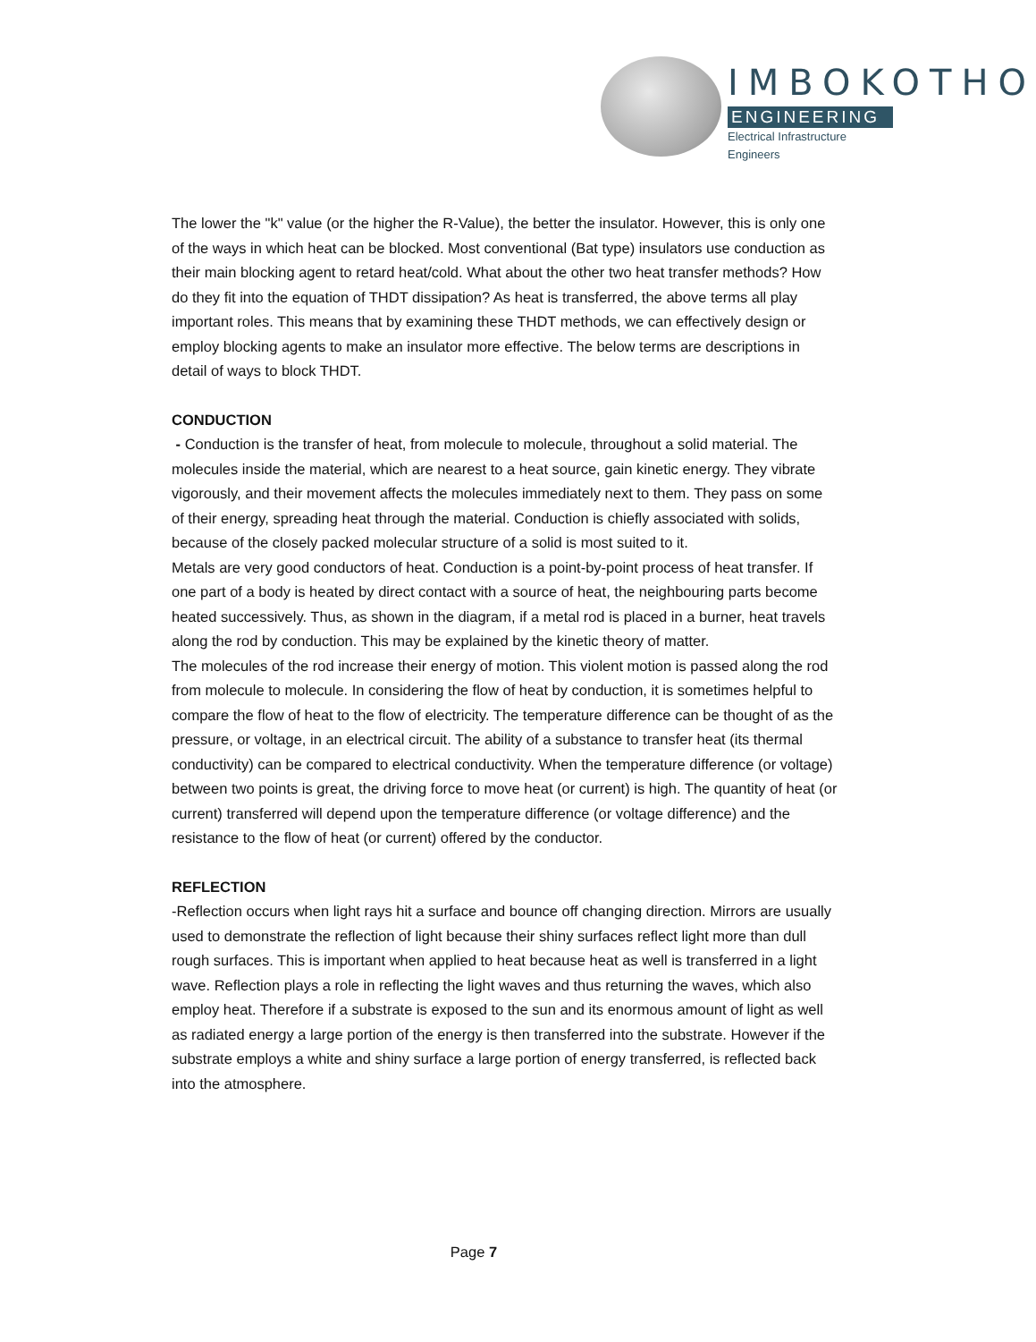IMBOKOTHO
ENGINEERING
Electrical Infrastructure Engineers
The lower the "k" value (or the higher the R-Value), the better the insulator. However, this is only one of the ways in which heat can be blocked. Most conventional (Bat type) insulators use conduction as their main blocking agent to retard heat/cold. What about the other two heat transfer methods? How do they fit into the equation of THDT dissipation? As heat is transferred, the above terms all play important roles. This means that by examining these THDT methods, we can effectively design or employ blocking agents to make an insulator more effective. The below terms are descriptions in detail of ways to block THDT.
CONDUCTION
- Conduction is the transfer of heat, from molecule to molecule, throughout a solid material. The molecules inside the material, which are nearest to a heat source, gain kinetic energy. They vibrate vigorously, and their movement affects the molecules immediately next to them. They pass on some of their energy, spreading heat through the material. Conduction is chiefly associated with solids, because of the closely packed molecular structure of a solid is most suited to it.
Metals are very good conductors of heat. Conduction is a point-by-point process of heat transfer. If one part of a body is heated by direct contact with a source of heat, the neighbouring parts become heated successively. Thus, as shown in the diagram, if a metal rod is placed in a burner, heat travels along the rod by conduction. This may be explained by the kinetic theory of matter.
The molecules of the rod increase their energy of motion. This violent motion is passed along the rod from molecule to molecule. In considering the flow of heat by conduction, it is sometimes helpful to compare the flow of heat to the flow of electricity. The temperature difference can be thought of as the pressure, or voltage, in an electrical circuit. The ability of a substance to transfer heat (its thermal conductivity) can be compared to electrical conductivity. When the temperature difference (or voltage) between two points is great, the driving force to move heat (or current) is high. The quantity of heat (or current) transferred will depend upon the temperature difference (or voltage difference) and the resistance to the flow of heat (or current) offered by the conductor.
REFLECTION
-Reflection occurs when light rays hit a surface and bounce off changing direction. Mirrors are usually used to demonstrate the reflection of light because their shiny surfaces reflect light more than dull rough surfaces. This is important when applied to heat because heat as well is transferred in a light wave. Reflection plays a role in reflecting the light waves and thus returning the waves, which also employ heat. Therefore if a substrate is exposed to the sun and its enormous amount of light as well as radiated energy a large portion of the energy is then transferred into the substrate. However if the substrate employs a white and shiny surface a large portion of energy transferred, is reflected back into the atmosphere.
Page 7